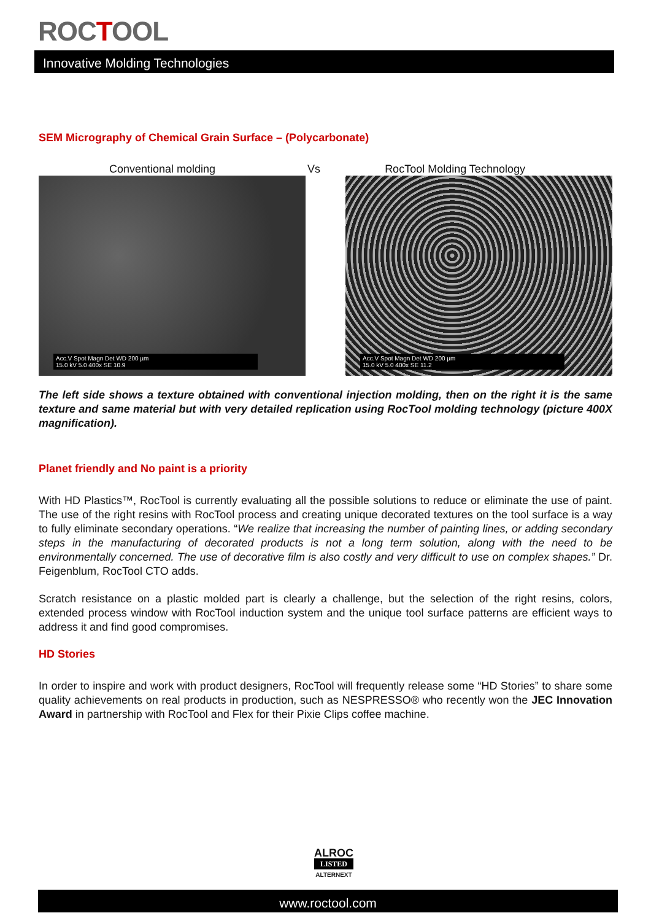ROCTOOL
Innovative Molding Technologies
SEM Micrography of Chemical Grain Surface – (Polycarbonate)
Conventional molding Vs RocTool Molding Technology
Acc.V Spot Magn Det WD 200 µm
15.0 kV 5.0 400x SE 10.9
Acc.V Spot Magn Det WD 200 µm
15.0 kV 5.0 400x SE 11.2
The left side shows a texture obtained with conventional injection molding, then on the right it is the same texture and same material but with very detailed replication using RocTool molding technology (picture 400X magnification).
Planet friendly and No paint is a priority
With HD Plastics™, RocTool is currently evaluating all the possible solutions to reduce or eliminate the use of paint. The use of the right resins with RocTool process and creating unique decorated textures on the tool surface is a way to fully eliminate secondary operations. “We realize that increasing the number of painting lines, or adding secondary steps in the manufacturing of decorated products is not a long term solution, along with the need to be environmentally concerned. The use of decorative film is also costly and very difficult to use on complex shapes.” Dr. Feigenblum, RocTool CTO adds.
Scratch resistance on a plastic molded part is clearly a challenge, but the selection of the right resins, colors, extended process window with RocTool induction system and the unique tool surface patterns are efficient ways to address it and find good compromises.
HD Stories
In order to inspire and work with product designers, RocTool will frequently release some “HD Stories” to share some quality achievements on real products in production, such as NESPRESSO® who recently won the JEC Innovation Award in partnership with RocTool and Flex for their Pixie Clips coffee machine.
ALROC
LISTED
ALTERNEXT
www.roctool.com